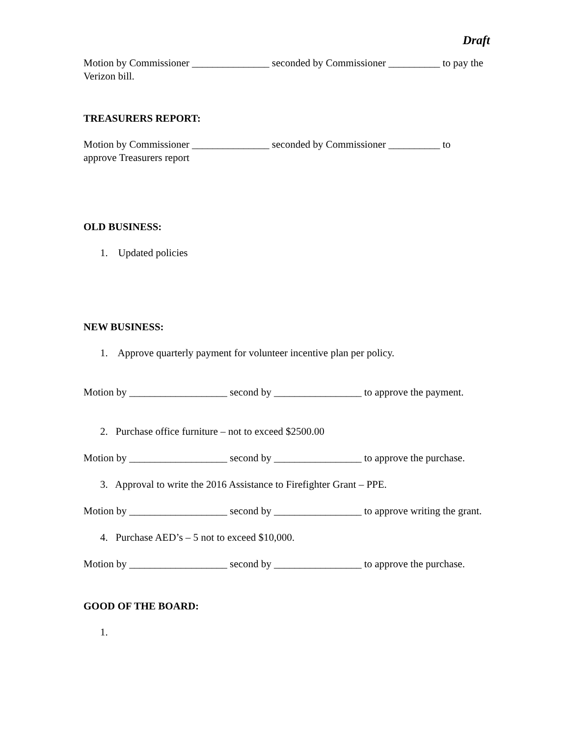Draft
Motion by Commissioner _______________ seconded by Commissioner __________ to pay the Verizon bill.
TREASURERS REPORT:
Motion by Commissioner _______________ seconded by Commissioner __________ to approve Treasurers report
OLD BUSINESS:
1. Updated policies
NEW BUSINESS:
1. Approve quarterly payment for volunteer incentive plan per policy.
Motion by ___________________ second by _________________ to approve the payment.
2. Purchase office furniture – not to exceed $2500.00
Motion by ___________________ second by _________________ to approve the purchase.
3. Approval to write the 2016 Assistance to Firefighter Grant – PPE.
Motion by ___________________ second by _________________ to approve writing the grant.
4. Purchase AED’s – 5 not to exceed $10,000.
Motion by ___________________ second by _________________ to approve the purchase.
GOOD OF THE BOARD:
1.